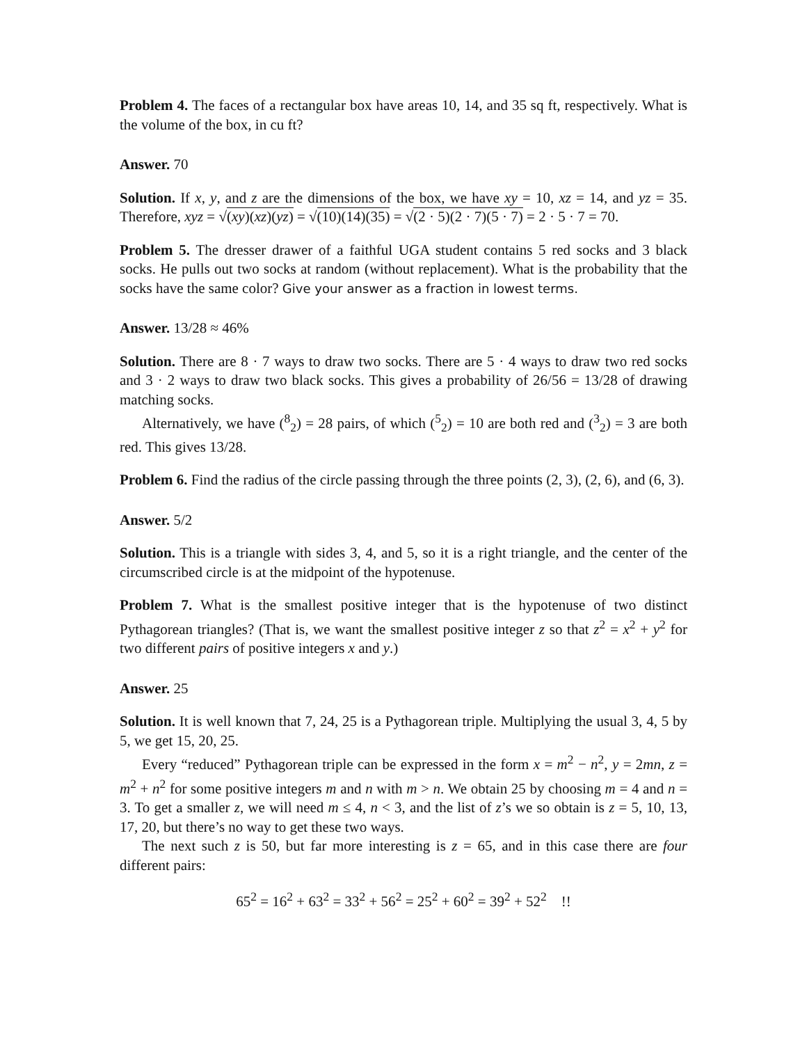Problem 4. The faces of a rectangular box have areas 10, 14, and 35 sq ft, respectively. What is the volume of the box, in cu ft?
Answer. 70
Solution. If x, y, and z are the dimensions of the box, we have xy = 10, xz = 14, and yz = 35. Therefore, xyz = √(xy)(xz)(yz) = √(10)(14)(35) = √(2 · 5)(2 · 7)(5 · 7) = 2 · 5 · 7 = 70.
Problem 5. The dresser drawer of a faithful UGA student contains 5 red socks and 3 black socks. He pulls out two socks at random (without replacement). What is the probability that the socks have the same color? Give your answer as a fraction in lowest terms.
Answer. 13/28 ≈ 46%
Solution. There are 8 · 7 ways to draw two socks. There are 5 · 4 ways to draw two red socks and 3 · 2 ways to draw two black socks. This gives a probability of 26/56 = 13/28 of drawing matching socks.
Alternatively, we have (<sup>8</sup><sub>2</sub>) = 28 pairs, of which (<sup>5</sup><sub>2</sub>) = 10 are both red and (<sup>3</sup><sub>2</sub>) = 3 are both red. This gives 13/28.
Problem 6. Find the radius of the circle passing through the three points (2, 3), (2, 6), and (6, 3).
Answer. 5/2
Solution. This is a triangle with sides 3, 4, and 5, so it is a right triangle, and the center of the circumscribed circle is at the midpoint of the hypotenuse.
Problem 7. What is the smallest positive integer that is the hypotenuse of two distinct Pythagorean triangles? (That is, we want the smallest positive integer z so that z<sup>2</sup> = x<sup>2</sup> + y<sup>2</sup> for two different pairs of positive integers x and y.)
Answer. 25
Solution. It is well known that 7, 24, 25 is a Pythagorean triple. Multiplying the usual 3, 4, 5 by 5, we get 15, 20, 25.
Every “reduced” Pythagorean triple can be expressed in the form x = m<sup>2</sup> − n<sup>2</sup>, y = 2mn, z = m<sup>2</sup> + n<sup>2</sup> for some positive integers m and n with m > n. We obtain 25 by choosing m = 4 and n = 3. To get a smaller z, we will need m ≤ 4, n < 3, and the list of z’s we so obtain is z = 5, 10, 13, 17, 20, but there’s no way to get these two ways.
The next such z is 50, but far more interesting is z = 65, and in this case there are four different pairs:
65<sup>2</sup> = 16<sup>2</sup> + 63<sup>2</sup> = 33<sup>2</sup> + 56<sup>2</sup> = 25<sup>2</sup> + 60<sup>2</sup> = 39<sup>2</sup> + 52<sup>2</sup> !!